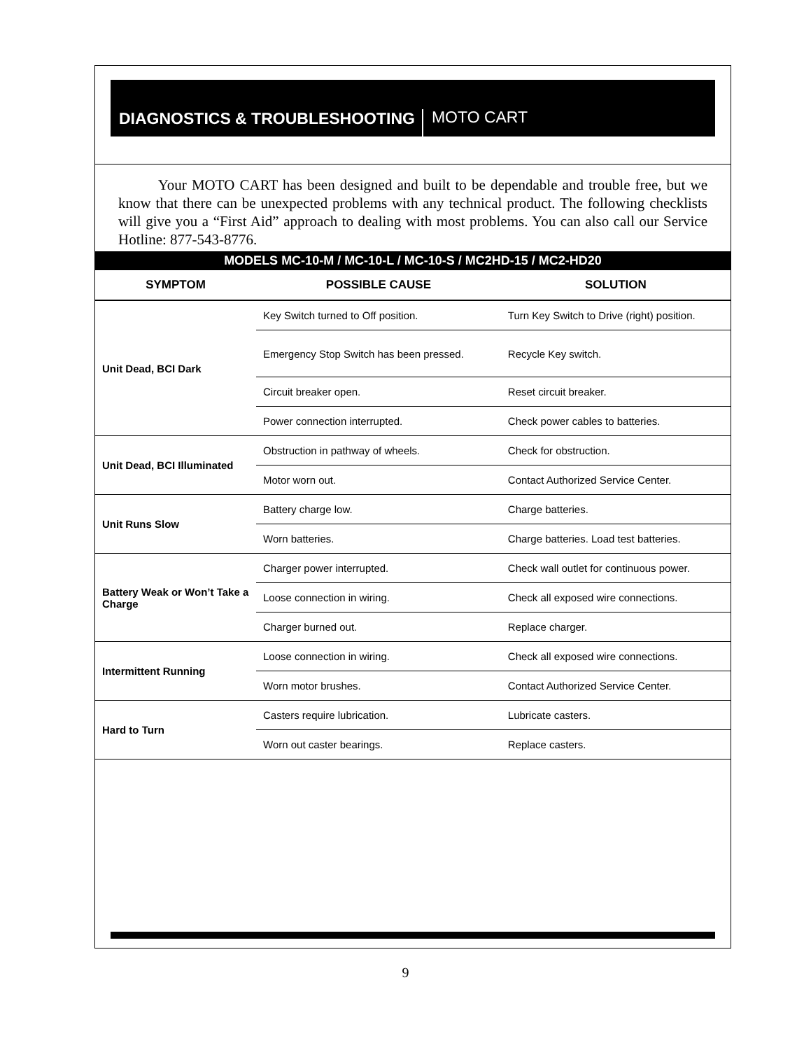DIAGNOSTICS & TROUBLESHOOTING
MOTO CART
Your MOTO CART has been designed and built to be dependable and trouble free, but we know that there can be unexpected problems with any technical product. The following checklists will give you a “First Aid” approach to dealing with most problems. You can also call our Service Hotline: 877-543-8776.
| MODELS MC-10-M / MC-10-L / MC-10-S / MC2HD-15 / MC2-HD20 | | |
| SYMPTOM | POSSIBLE CAUSE | SOLUTION |
| Unit Dead, BCI Dark | Key Switch turned to Off position. | Turn Key Switch to Drive (right) position. |
| | Emergency Stop Switch has been pressed. | Recycle Key switch. |
| | Circuit breaker open. | Reset circuit breaker. |
| | Power connection interrupted. | Check power cables to batteries. |
| Unit Dead, BCI Illuminated | Obstruction in pathway of wheels. | Check for obstruction. |
| | Motor worn out. | Contact Authorized Service Center. |
| Unit Runs Slow | Battery charge low. | Charge batteries. |
| | Worn batteries. | Charge batteries. Load test batteries. |
| Battery Weak or Won’t Take a Charge | Charger power interrupted. | Check wall outlet for continuous power. |
| | Loose connection in wiring. | Check all exposed wire connections. |
| | Charger burned out. | Replace charger. |
| Intermittent Running | Loose connection in wiring. | Check all exposed wire connections. |
| | Worn motor brushes. | Contact Authorized Service Center. |
| Hard to Turn | Casters require lubrication. | Lubricate casters. |
| | Worn out caster bearings. | Replace casters. |
9